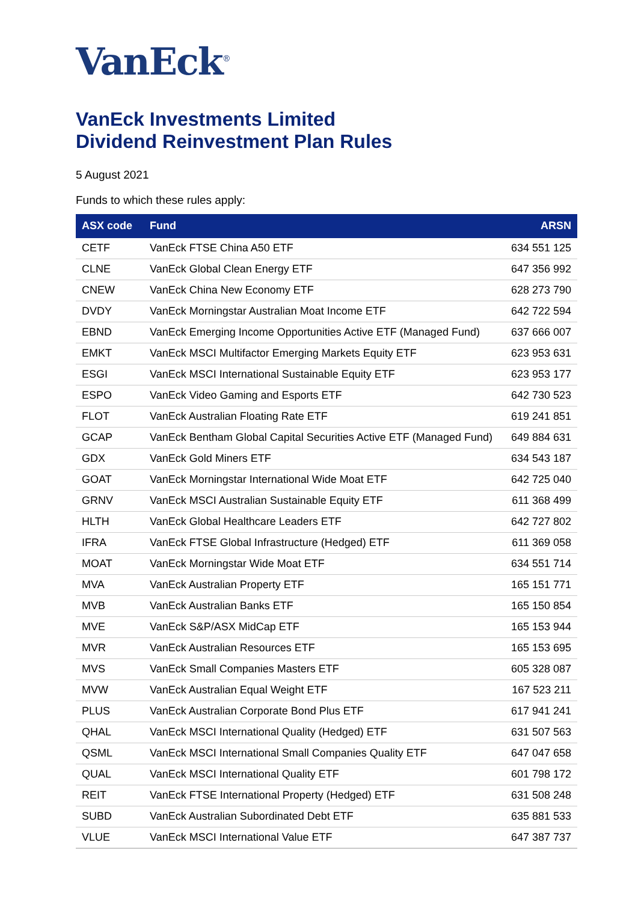VanEck<sup>®</sup>
VanEck Investments Limited
Dividend Reinvestment Plan Rules
5 August 2021
Funds to which these rules apply:
| ASX code | Fund | ARSN |
| --- | --- | --- |
| CETF | VanEck FTSE China A50 ETF | 634 551 125 |
| CLNE | VanEck Global Clean Energy ETF | 647 356 992 |
| CNEW | VanEck China New Economy ETF | 628 273 790 |
| DVDY | VanEck Morningstar Australian Moat Income ETF | 642 722 594 |
| EBND | VanEck Emerging Income Opportunities Active ETF (Managed Fund) | 637 666 007 |
| EMKT | VanEck MSCI Multifactor Emerging Markets Equity ETF | 623 953 631 |
| ESGI | VanEck MSCI International Sustainable Equity ETF | 623 953 177 |
| ESPO | VanEck Video Gaming and Esports ETF | 642 730 523 |
| FLOT | VanEck Australian Floating Rate ETF | 619 241 851 |
| GCAP | VanEck Bentham Global Capital Securities Active ETF (Managed Fund) | 649 884 631 |
| GDX | VanEck Gold Miners ETF | 634 543 187 |
| GOAT | VanEck Morningstar International Wide Moat ETF | 642 725 040 |
| GRNV | VanEck MSCI Australian Sustainable Equity ETF | 611 368 499 |
| HLTH | VanEck Global Healthcare Leaders ETF | 642 727 802 |
| IFRA | VanEck FTSE Global Infrastructure (Hedged) ETF | 611 369 058 |
| MOAT | VanEck Morningstar Wide Moat ETF | 634 551 714 |
| MVA | VanEck Australian Property ETF | 165 151 771 |
| MVB | VanEck Australian Banks ETF | 165 150 854 |
| MVE | VanEck S&P/ASX MidCap ETF | 165 153 944 |
| MVR | VanEck Australian Resources ETF | 165 153 695 |
| MVS | VanEck Small Companies Masters ETF | 605 328 087 |
| MVW | VanEck Australian Equal Weight ETF | 167 523 211 |
| PLUS | VanEck Australian Corporate Bond Plus ETF | 617 941 241 |
| QHAL | VanEck MSCI International Quality (Hedged) ETF | 631 507 563 |
| QSML | VanEck MSCI International Small Companies Quality ETF | 647 047 658 |
| QUAL | VanEck MSCI International Quality ETF | 601 798 172 |
| REIT | VanEck FTSE International Property (Hedged) ETF | 631 508 248 |
| SUBD | VanEck Australian Subordinated Debt ETF | 635 881 533 |
| VLUE | VanEck MSCI International Value ETF | 647 387 737 |